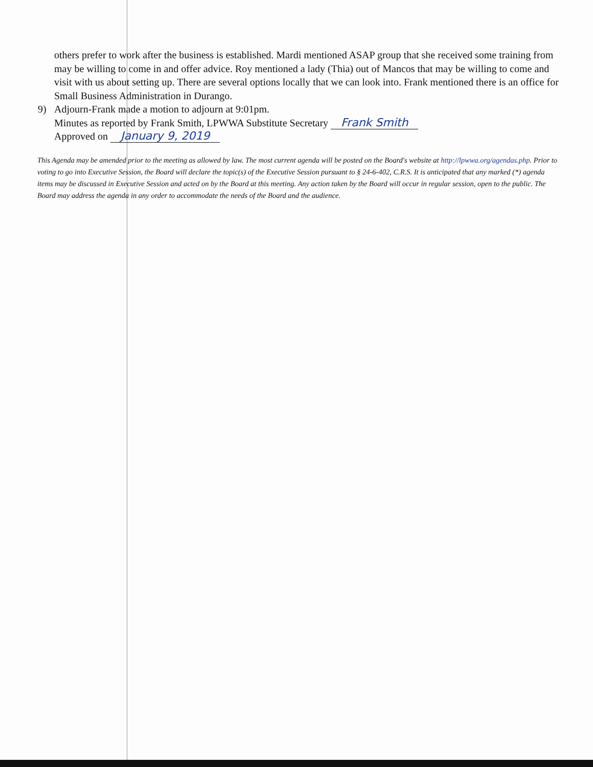others prefer to work after the business is established. Mardi mentioned ASAP group that she received some training from may be willing to come in and offer advice. Roy mentioned a lady (Thia) out of Mancos that may be willing to come and visit with us about setting up. There are several options locally that we can look into. Frank mentioned there is an office for Small Business Administration in Durango.
9) Adjourn-Frank made a motion to adjourn at 9:01pm.
Minutes as reported by Frank Smith, LPWWA Substitute Secretary Frank Smith
Approved on January 9, 2019
This Agenda may be amended prior to the meeting as allowed by law. The most current agenda will be posted on the Board's website at http://lpwwa.org/agendas.php. Prior to voting to go into Executive Session, the Board will declare the topic(s) of the Executive Session pursuant to § 24-6-402, C.R.S. It is anticipated that any marked (*) agenda items may be discussed in Executive Session and acted on by the Board at this meeting. Any action taken by the Board will occur in regular session, open to the public. The Board may address the agenda in any order to accommodate the needs of the Board and the audience.